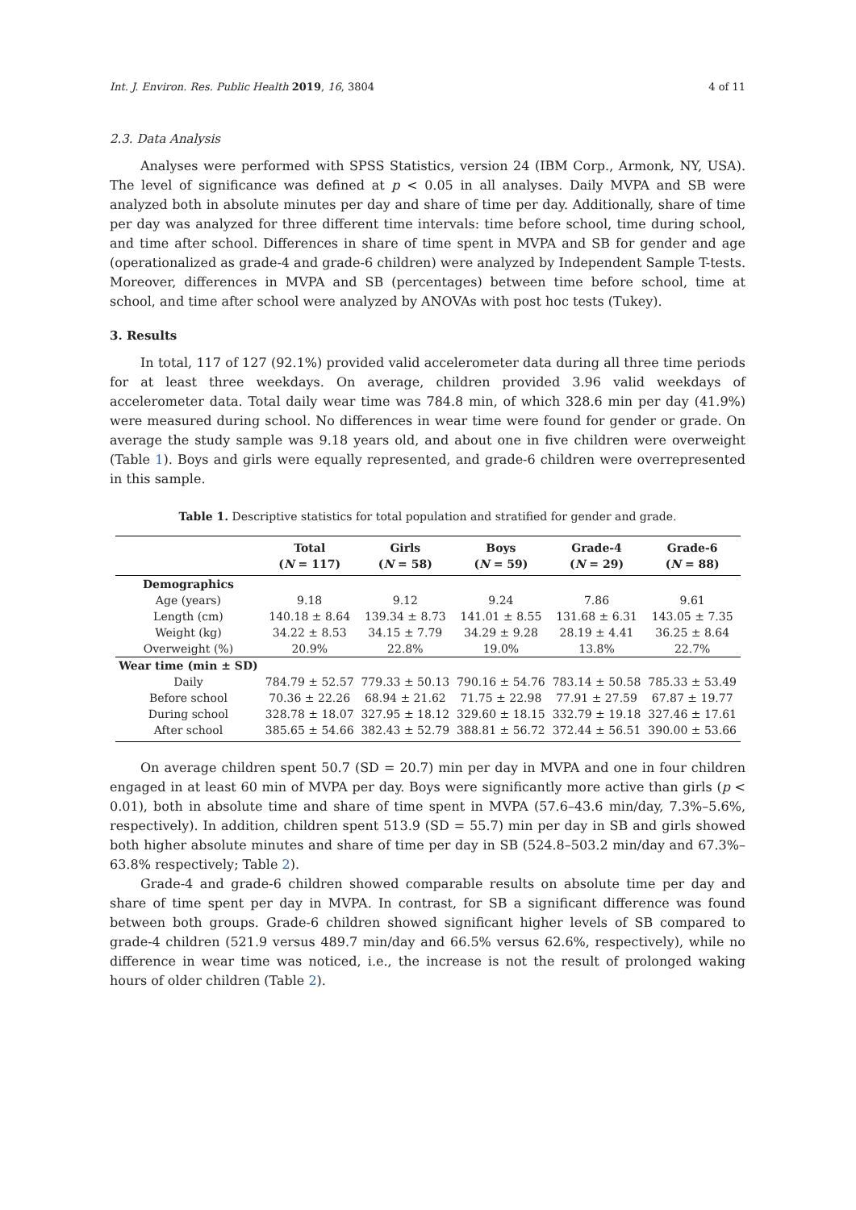Int. J. Environ. Res. Public Health 2019, 16, 3804 4 of 11
2.3. Data Analysis
Analyses were performed with SPSS Statistics, version 24 (IBM Corp., Armonk, NY, USA). The level of significance was defined at p < 0.05 in all analyses. Daily MVPA and SB were analyzed both in absolute minutes per day and share of time per day. Additionally, share of time per day was analyzed for three different time intervals: time before school, time during school, and time after school. Differences in share of time spent in MVPA and SB for gender and age (operationalized as grade-4 and grade-6 children) were analyzed by Independent Sample T-tests. Moreover, differences in MVPA and SB (percentages) between time before school, time at school, and time after school were analyzed by ANOVAs with post hoc tests (Tukey).
3. Results
In total, 117 of 127 (92.1%) provided valid accelerometer data during all three time periods for at least three weekdays. On average, children provided 3.96 valid weekdays of accelerometer data. Total daily wear time was 784.8 min, of which 328.6 min per day (41.9%) were measured during school. No differences in wear time were found for gender or grade. On average the study sample was 9.18 years old, and about one in five children were overweight (Table 1). Boys and girls were equally represented, and grade-6 children were overrepresented in this sample.
Table 1. Descriptive statistics for total population and stratified for gender and grade.
| | Total ( N = 117) | Girls ( N = 58) | Boys ( N = 59) | Grade-4 ( N = 29) | Grade-6 ( N = 88) |
| --- | --- | --- | --- | --- | --- |
| Demographics | | | | | |
| Age (years) | 9.18 | 9.12 | 9.24 | 7.86 | 9.61 |
| Length (cm) | 140.18 ± 8.64 | 139.34 ± 8.73 | 141.01 ± 8.55 | 131.68 ± 6.31 | 143.05 ± 7.35 |
| Weight (kg) | 34.22 ± 8.53 | 34.15 ± 7.79 | 34.29 ± 9.28 | 28.19 ± 4.41 | 36.25 ± 8.64 |
| Overweight (%) | 20.9% | 22.8% | 19.0% | 13.8% | 22.7% |
| Wear time (min ± SD) | | | | | |
| Daily | 784.79 ± 52.57 | 779.33 ± 50.13 | 790.16 ± 54.76 | 783.14 ± 50.58 | 785.33 ± 53.49 |
| Before school | 70.36 ± 22.26 | 68.94 ± 21.62 | 71.75 ± 22.98 | 77.91 ± 27.59 | 67.87 ± 19.77 |
| During school | 328.78 ± 18.07 | 327.95 ± 18.12 | 329.60 ± 18.15 | 332.79 ± 19.18 | 327.46 ± 17.61 |
| After school | 385.65 ± 54.66 | 382.43 ± 52.79 | 388.81 ± 56.72 | 372.44 ± 56.51 | 390.00 ± 53.66 |
On average children spent 50.7 (SD = 20.7) min per day in MVPA and one in four children engaged in at least 60 min of MVPA per day. Boys were significantly more active than girls (p < 0.01), both in absolute time and share of time spent in MVPA (57.6–43.6 min/day, 7.3%–5.6%, respectively). In addition, children spent 513.9 (SD = 55.7) min per day in SB and girls showed both higher absolute minutes and share of time per day in SB (524.8–503.2 min/day and 67.3%–63.8% respectively; Table 2).
Grade-4 and grade-6 children showed comparable results on absolute time per day and share of time spent per day in MVPA. In contrast, for SB a significant difference was found between both groups. Grade-6 children showed significant higher levels of SB compared to grade-4 children (521.9 versus 489.7 min/day and 66.5% versus 62.6%, respectively), while no difference in wear time was noticed, i.e., the increase is not the result of prolonged waking hours of older children (Table 2).